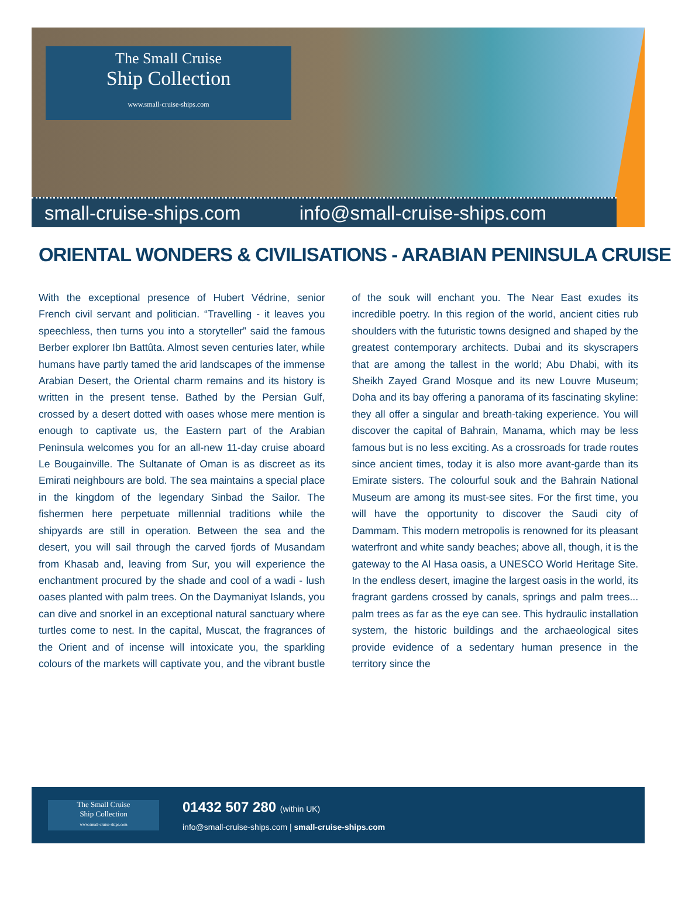The Small Cruise
Ship Collection
www.small-cruise-ships.com
small-cruise-ships.com info@small-cruise-ships.com
ORIENTAL WONDERS & CIVILISATIONS - ARABIAN PENINSULA CRUISE
With the exceptional presence of Hubert Védrine, senior French civil servant and politician. “Travelling - it leaves you speechless, then turns you into a storyteller” said the famous Berber explorer Ibn Battûta. Almost seven centuries later, while humans have partly tamed the arid landscapes of the immense Arabian Desert, the Oriental charm remains and its history is written in the present tense. Bathed by the Persian Gulf, crossed by a desert dotted with oases whose mere mention is enough to captivate us, the Eastern part of the Arabian Peninsula welcomes you for an all-new 11-day cruise aboard Le Bougainville. The Sultanate of Oman is as discreet as its Emirati neighbours are bold. The sea maintains a special place in the kingdom of the legendary Sinbad the Sailor. The fishermen here perpetuate millennial traditions while the shipyards are still in operation. Between the sea and the desert, you will sail through the carved fjords of Musandam from Khasab and, leaving from Sur, you will experience the enchantment procured by the shade and cool of a wadi - lush oases planted with palm trees. On the Daymaniyat Islands, you can dive and snorkel in an exceptional natural sanctuary where turtles come to nest. In the capital, Muscat, the fragrances of the Orient and of incense will intoxicate you, the sparkling colours of the markets will captivate you, and the vibrant bustle of the souk will enchant you. The Near East exudes its incredible poetry. In this region of the world, ancient cities rub shoulders with the futuristic towns designed and shaped by the greatest contemporary architects. Dubai and its skyscrapers that are among the tallest in the world; Abu Dhabi, with its Sheikh Zayed Grand Mosque and its new Louvre Museum; Doha and its bay offering a panorama of its fascinating skyline: they all offer a singular and breath-taking experience. You will discover the capital of Bahrain, Manama, which may be less famous but is no less exciting. As a crossroads for trade routes since ancient times, today it is also more avant-garde than its Emirate sisters. The colourful souk and the Bahrain National Museum are among its must-see sites. For the first time, you will have the opportunity to discover the Saudi city of Dammam. This modern metropolis is renowned for its pleasant waterfront and white sandy beaches; above all, though, it is the gateway to the Al Hasa oasis, a UNESCO World Heritage Site. In the endless desert, imagine the largest oasis in the world, its fragrant gardens crossed by canals, springs and palm trees... palm trees as far as the eye can see. This hydraulic installation system, the historic buildings and the archaeological sites provide evidence of a sedentary human presence in the territory since the
The Small Cruise
Ship Collection
www.small-cruise-ships.com
01432 507 280 (within UK)
info@small-cruise-ships.com | small-cruise-ships.com